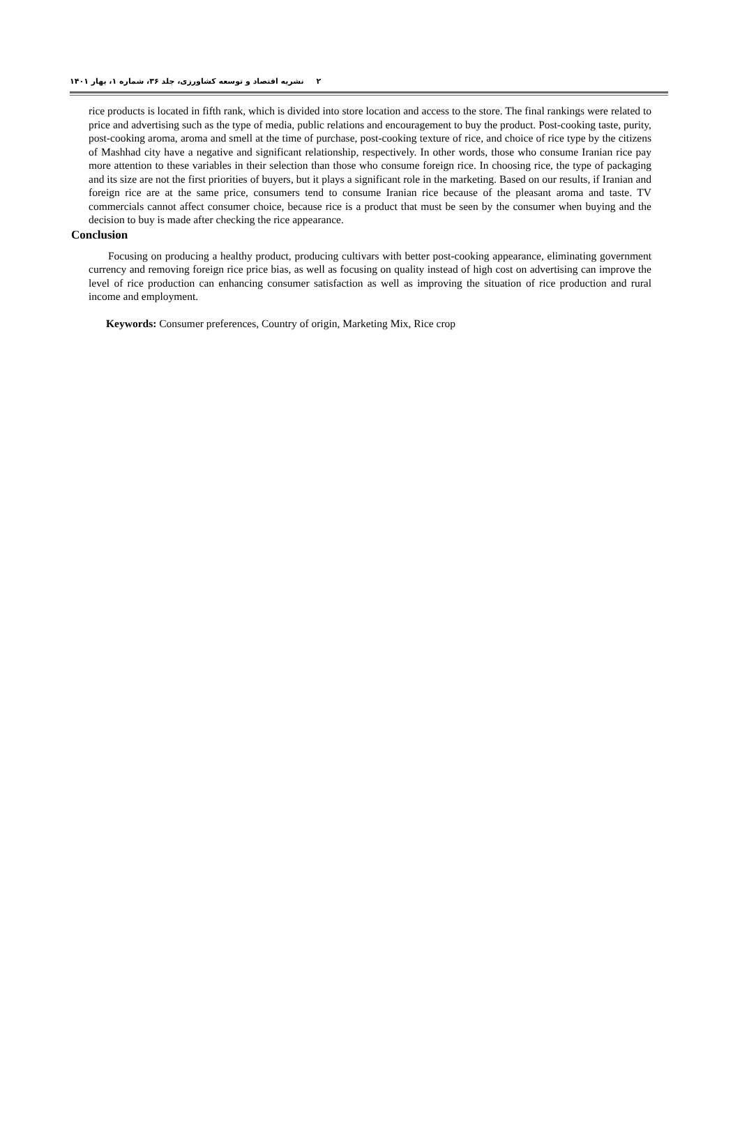۲ نشریه اقتصاد و توسعه کشاورزی، جلد ۳۶، شماره ۱، بهار ۱۴۰۱
rice products is located in fifth rank, which is divided into store location and access to the store. The final rankings were related to price and advertising such as the type of media, public relations and encouragement to buy the product. Post-cooking taste, purity, post-cooking aroma, aroma and smell at the time of purchase, post-cooking texture of rice, and choice of rice type by the citizens of Mashhad city have a negative and significant relationship, respectively. In other words, those who consume Iranian rice pay more attention to these variables in their selection than those who consume foreign rice. In choosing rice, the type of packaging and its size are not the first priorities of buyers, but it plays a significant role in the marketing. Based on our results, if Iranian and foreign rice are at the same price, consumers tend to consume Iranian rice because of the pleasant aroma and taste. TV commercials cannot affect consumer choice, because rice is a product that must be seen by the consumer when buying and the decision to buy is made after checking the rice appearance.
Conclusion
Focusing on producing a healthy product, producing cultivars with better post-cooking appearance, eliminating government currency and removing foreign rice price bias, as well as focusing on quality instead of high cost on advertising can improve the level of rice production can enhancing consumer satisfaction as well as improving the situation of rice production and rural income and employment.
Keywords: Consumer preferences, Country of origin, Marketing Mix, Rice crop